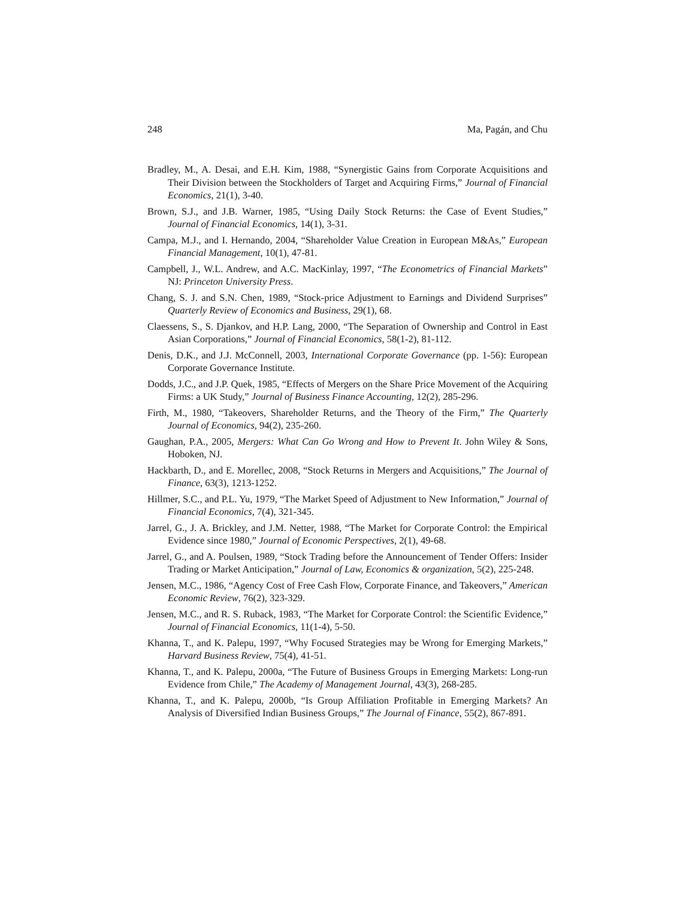248 Ma, Pagán, and Chu
Bradley, M., A. Desai, and E.H. Kim, 1988, “Synergistic Gains from Corporate Acquisitions and Their Division between the Stockholders of Target and Acquiring Firms,” Journal of Financial Economics, 21(1), 3-40.
Brown, S.J., and J.B. Warner, 1985, “Using Daily Stock Returns: the Case of Event Studies,” Journal of Financial Economics, 14(1), 3-31.
Campa, M.J., and I. Hernando, 2004, “Shareholder Value Creation in European M&As,” European Financial Management, 10(1), 47-81.
Campbell, J., W.L. Andrew, and A.C. MacKinlay, 1997, “The Econometrics of Financial Markets” NJ: Princeton University Press.
Chang, S. J. and S.N. Chen, 1989, “Stock-price Adjustment to Earnings and Dividend Surprises” Quarterly Review of Economics and Business, 29(1), 68.
Claessens, S., S. Djankov, and H.P. Lang, 2000, “The Separation of Ownership and Control in East Asian Corporations,” Journal of Financial Economics, 58(1-2), 81-112.
Denis, D.K., and J.J. McConnell, 2003, International Corporate Governance (pp. 1-56): European Corporate Governance Institute.
Dodds, J.C., and J.P. Quek, 1985, “Effects of Mergers on the Share Price Movement of the Acquiring Firms: a UK Study,” Journal of Business Finance Accounting, 12(2), 285-296.
Firth, M., 1980, “Takeovers, Shareholder Returns, and the Theory of the Firm,” The Quarterly Journal of Economics, 94(2), 235-260.
Gaughan, P.A., 2005, Mergers: What Can Go Wrong and How to Prevent It. John Wiley & Sons, Hoboken, NJ.
Hackbarth, D., and E. Morellec, 2008, “Stock Returns in Mergers and Acquisitions,” The Journal of Finance, 63(3), 1213-1252.
Hillmer, S.C., and P.L. Yu, 1979, “The Market Speed of Adjustment to New Information,” Journal of Financial Economics, 7(4), 321-345.
Jarrel, G., J. A. Brickley, and J.M. Netter, 1988, “The Market for Corporate Control: the Empirical Evidence since 1980,” Journal of Economic Perspectives, 2(1), 49-68.
Jarrel, G., and A. Poulsen, 1989, “Stock Trading before the Announcement of Tender Offers: Insider Trading or Market Anticipation,” Journal of Law, Economics & organization, 5(2), 225-248.
Jensen, M.C., 1986, “Agency Cost of Free Cash Flow, Corporate Finance, and Takeovers,” American Economic Review, 76(2), 323-329.
Jensen, M.C., and R. S. Ruback, 1983, “The Market for Corporate Control: the Scientific Evidence,” Journal of Financial Economics, 11(1-4), 5-50.
Khanna, T., and K. Palepu, 1997, “Why Focused Strategies may be Wrong for Emerging Markets,” Harvard Business Review, 75(4), 41-51.
Khanna, T., and K. Palepu, 2000a, “The Future of Business Groups in Emerging Markets: Long-run Evidence from Chile,” The Academy of Management Journal, 43(3), 268-285.
Khanna, T., and K. Palepu, 2000b, “Is Group Affiliation Profitable in Emerging Markets? An Analysis of Diversified Indian Business Groups,” The Journal of Finance, 55(2), 867-891.